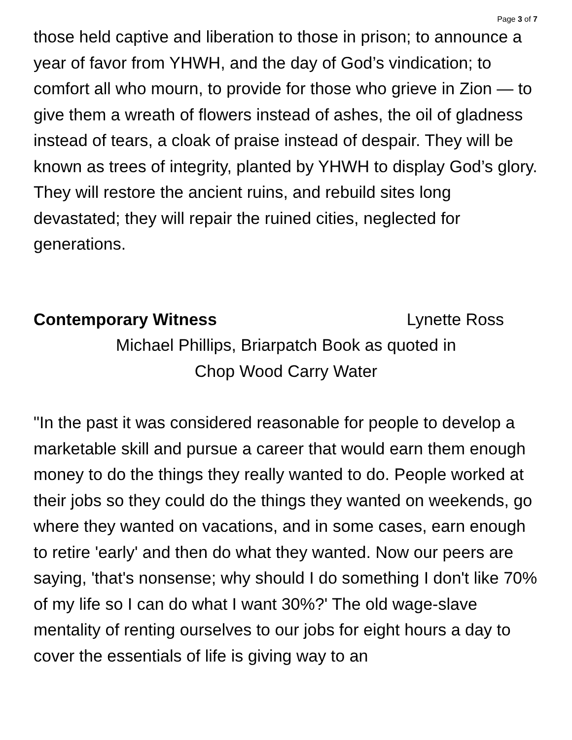Page 3 of 7
those held captive and liberation to those in prison; to announce a year of favor from YHWH, and the day of God’s vindication; to comfort all who mourn, to provide for those who grieve in Zion — to give them a wreath of flowers instead of ashes, the oil of gladness instead of tears, a cloak of praise instead of despair. They will be known as trees of integrity, planted by YHWH to display God’s glory. They will restore the ancient ruins, and rebuild sites long devastated; they will repair the ruined cities, neglected for generations.
Contemporary Witness Lynette Ross
Michael Phillips, Briarpatch Book as quoted in
Chop Wood Carry Water
"In the past it was considered reasonable for people to develop a marketable skill and pursue a career that would earn them enough money to do the things they really wanted to do. People worked at their jobs so they could do the things they wanted on weekends, go where they wanted on vacations, and in some cases, earn enough to retire 'early' and then do what they wanted. Now our peers are saying, 'that's nonsense; why should I do something I don't like 70% of my life so I can do what I want 30%?' The old wage-slave mentality of renting ourselves to our jobs for eight hours a day to cover the essentials of life is giving way to an